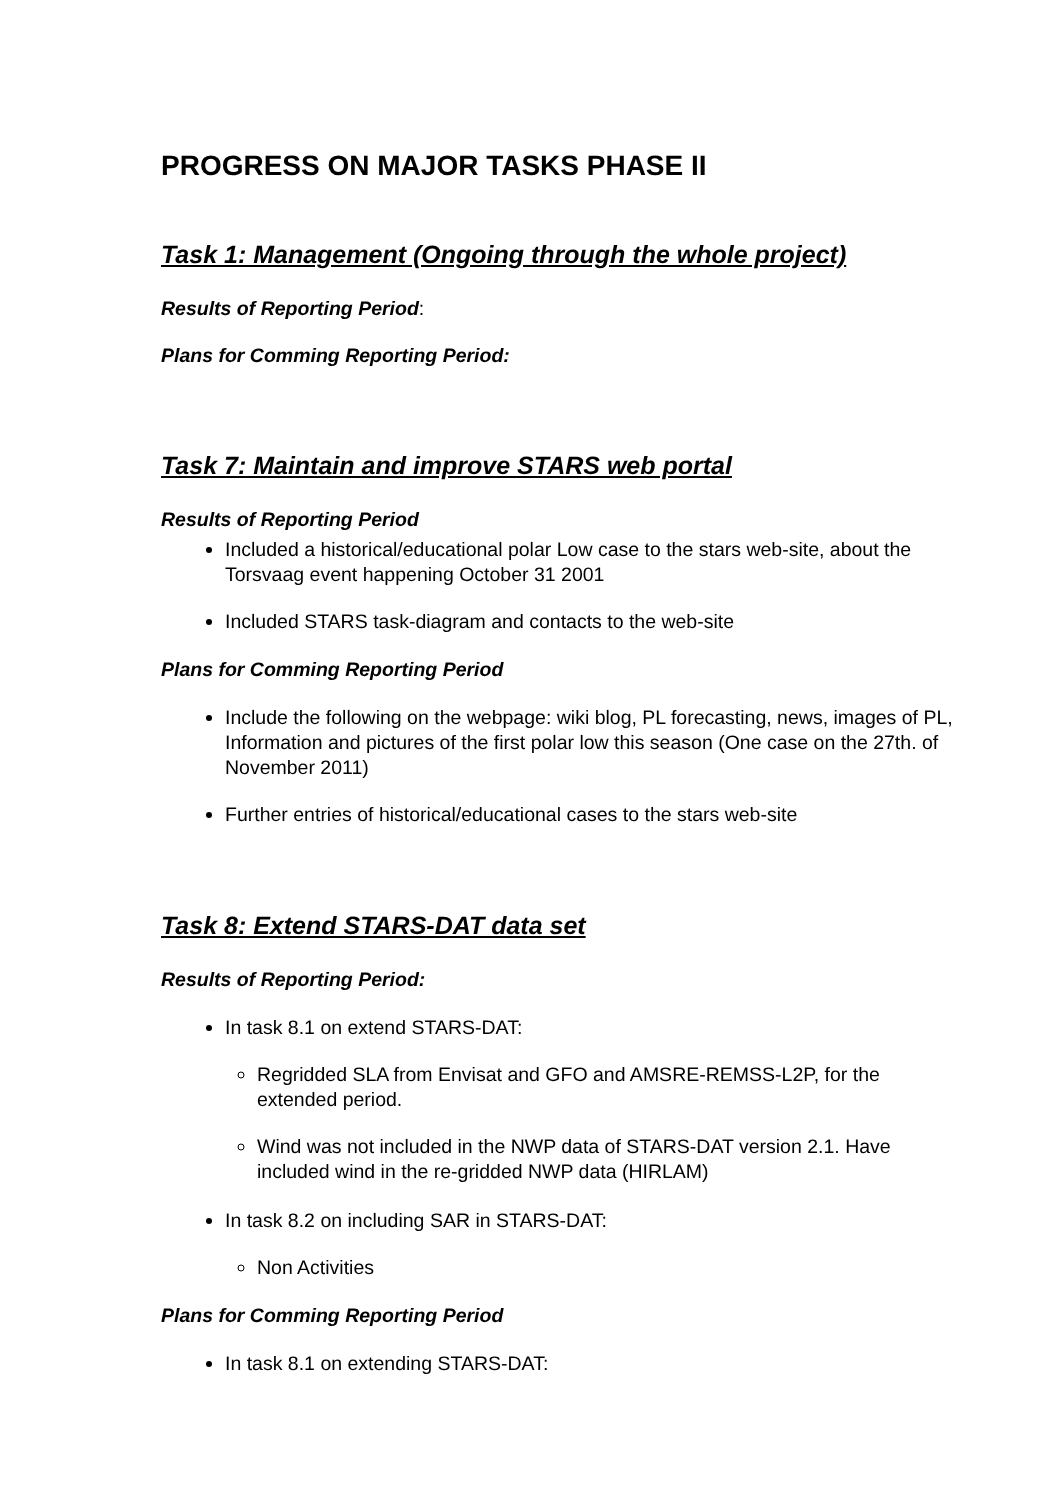PROGRESS ON MAJOR TASKS PHASE II
Task 1: Management (Ongoing through the whole project)
Results of Reporting Period:
Plans for Comming Reporting Period:
Task 7: Maintain and improve STARS web portal
Results of Reporting Period
Included a historical/educational polar Low case to the stars web-site, about the Torsvaag event happening October 31 2001
Included STARS task-diagram and contacts to the web-site
Plans for Comming Reporting Period
Include the following on the webpage: wiki blog, PL forecasting, news, images of PL, Information and pictures of the first polar low this season (One case on the 27th. of November 2011)
Further entries of historical/educational cases to the stars web-site
Task 8: Extend STARS-DAT data set
Results of Reporting Period:
In task 8.1 on extend STARS-DAT:
Regridded SLA from Envisat and GFO and AMSRE-REMSS-L2P, for the extended period.
Wind was not included in the NWP data of STARS-DAT version 2.1. Have included wind in the re-gridded NWP data (HIRLAM)
In task 8.2 on including SAR in STARS-DAT:
Non Activities
Plans for Comming Reporting Period
In task 8.1 on extending STARS-DAT: